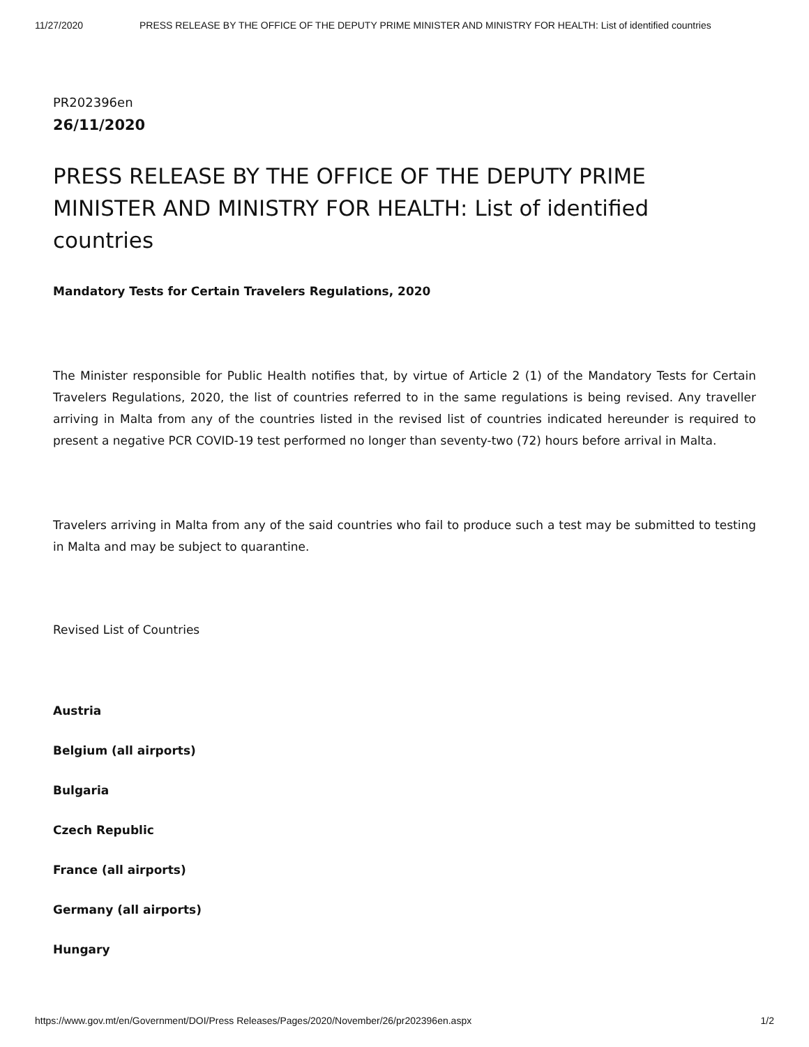11/27/2020 PRESS RELEASE BY THE OFFICE OF THE DEPUTY PRIME MINISTER AND MINISTRY FOR HEALTH: List of identified countries
PR202396en
26/11/2020
PRESS RELEASE BY THE OFFICE OF THE DEPUTY PRIME MINISTER AND MINISTRY FOR HEALTH: List of identified countries
Mandatory Tests for Certain Travelers Regulations, 2020
The Minister responsible for Public Health notifies that, by virtue of Article 2 (1) of the Mandatory Tests for Certain Travelers Regulations, 2020, the list of countries referred to in the same regulations is being revised. Any traveller arriving in Malta from any of the countries listed in the revised list of countries indicated hereunder is required to present a negative PCR COVID-19 test performed no longer than seventy-two (72) hours before arrival in Malta.
Travelers arriving in Malta from any of the said countries who fail to produce such a test may be submitted to testing in Malta and may be subject to quarantine.
Revised List of Countries
Austria
Belgium (all airports)
Bulgaria
Czech Republic
France (all airports)
Germany (all airports)
Hungary
https://www.gov.mt/en/Government/DOI/Press Releases/Pages/2020/November/26/pr202396en.aspx 1/2